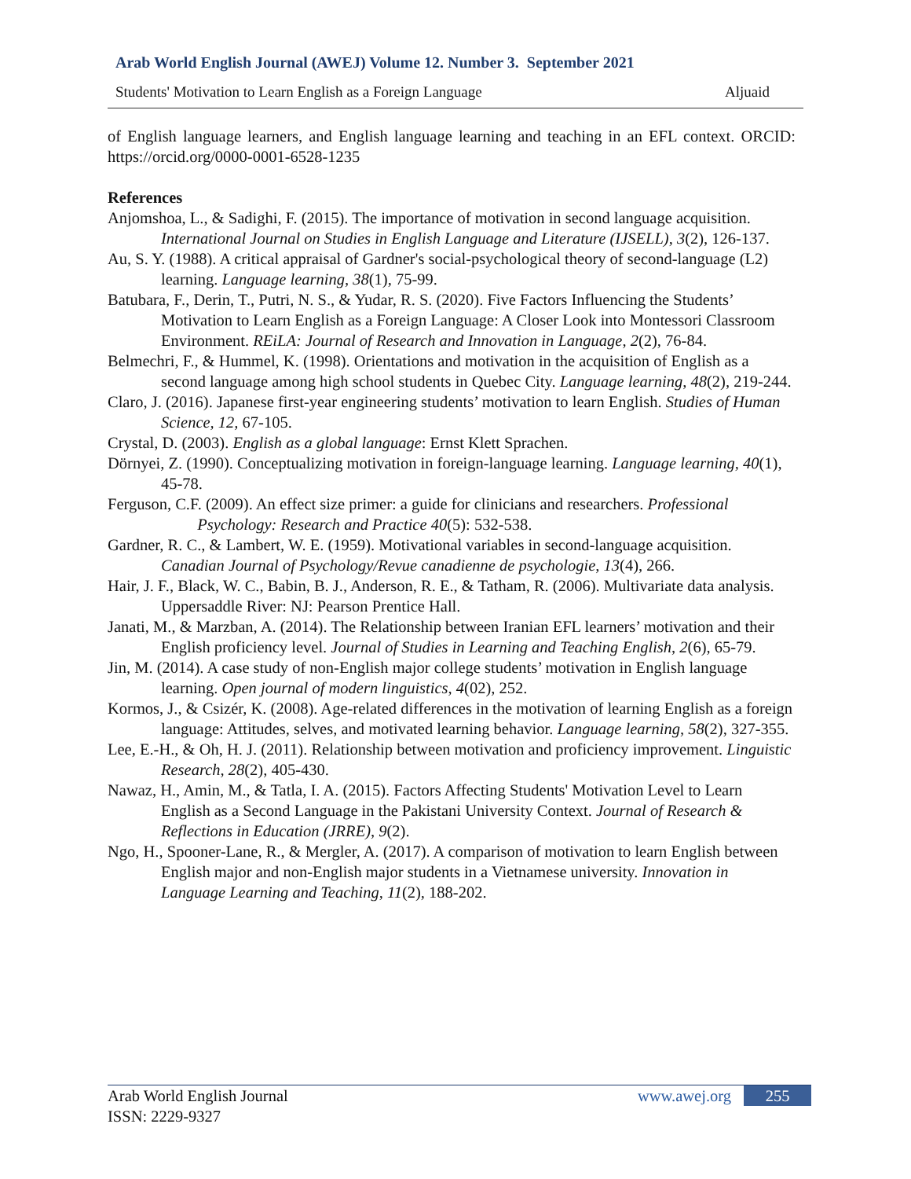Arab World English Journal (AWEJ) Volume 12. Number 3. September 2021
Students' Motivation to Learn English as a Foreign Language Aljuaid
of English language learners, and English language learning and teaching in an EFL context. ORCID: https://orcid.org/0000-0001-6528-1235
References
Anjomshoa, L., & Sadighi, F. (2015). The importance of motivation in second language acquisition. International Journal on Studies in English Language and Literature (IJSELL), 3(2), 126-137.
Au, S. Y. (1988). A critical appraisal of Gardner's social-psychological theory of second-language (L2) learning. Language learning, 38(1), 75-99.
Batubara, F., Derin, T., Putri, N. S., & Yudar, R. S. (2020). Five Factors Influencing the Students’ Motivation to Learn English as a Foreign Language: A Closer Look into Montessori Classroom Environment. REiLA: Journal of Research and Innovation in Language, 2(2), 76-84.
Belmechri, F., & Hummel, K. (1998). Orientations and motivation in the acquisition of English as a second language among high school students in Quebec City. Language learning, 48(2), 219-244.
Claro, J. (2016). Japanese first-year engineering students’ motivation to learn English. Studies of Human Science, 12, 67-105.
Crystal, D. (2003). English as a global language: Ernst Klett Sprachen.
Dörnyei, Z. (1990). Conceptualizing motivation in foreign-language learning. Language learning, 40(1), 45-78.
Ferguson, C.F. (2009). An effect size primer: a guide for clinicians and researchers. Professional
Psychology: Research and Practice 40(5): 532-538.
Gardner, R. C., & Lambert, W. E. (1959). Motivational variables in second-language acquisition. Canadian Journal of Psychology/Revue canadienne de psychologie, 13(4), 266.
Hair, J. F., Black, W. C., Babin, B. J., Anderson, R. E., & Tatham, R. (2006). Multivariate data analysis. Uppersaddle River: NJ: Pearson Prentice Hall.
Janati, M., & Marzban, A. (2014). The Relationship between Iranian EFL learners’ motivation and their English proficiency level. Journal of Studies in Learning and Teaching English, 2(6), 65-79.
Jin, M. (2014). A case study of non-English major college students’ motivation in English language learning. Open journal of modern linguistics, 4(02), 252.
Kormos, J., & Csizér, K. (2008). Age-related differences in the motivation of learning English as a foreign language: Attitudes, selves, and motivated learning behavior. Language learning, 58(2), 327-355.
Lee, E.-H., & Oh, H. J. (2011). Relationship between motivation and proficiency improvement. Linguistic Research, 28(2), 405-430.
Nawaz, H., Amin, M., & Tatla, I. A. (2015). Factors Affecting Students' Motivation Level to Learn English as a Second Language in the Pakistani University Context. Journal of Research & Reflections in Education (JRRE), 9(2).
Ngo, H., Spooner-Lane, R., & Mergler, A. (2017). A comparison of motivation to learn English between English major and non-English major students in a Vietnamese university. Innovation in Language Learning and Teaching, 11(2), 188-202.
Arab World English Journal
ISSN: 2229-9327
www.awej.org 255